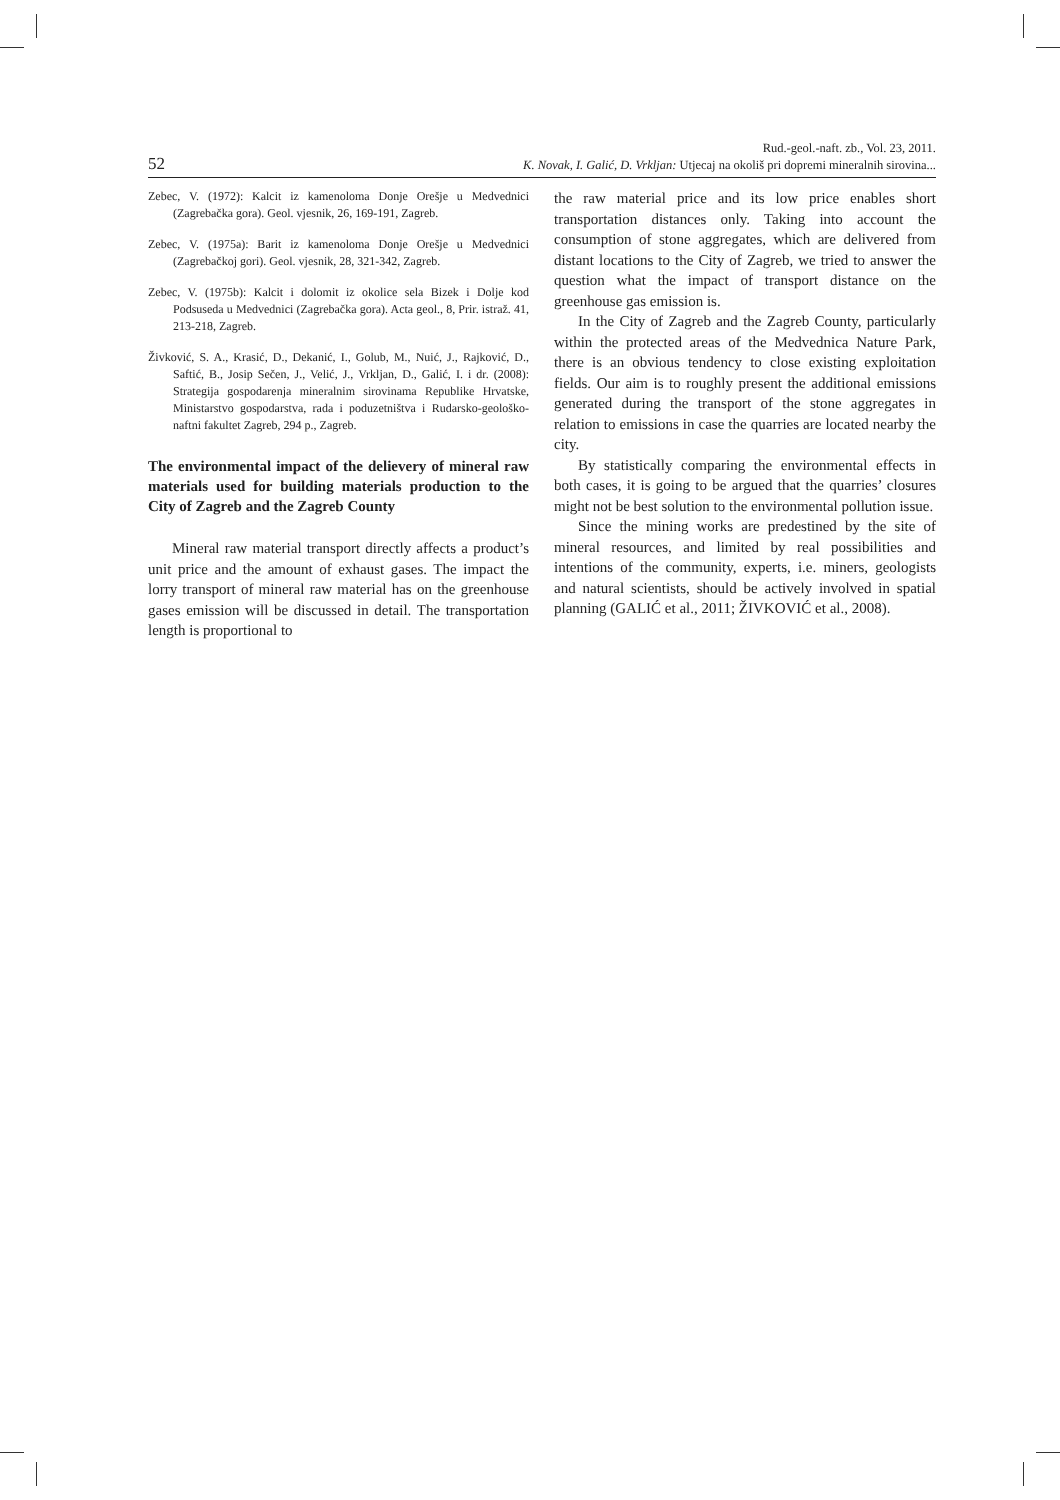52
Rud.-geol.-naft. zb., Vol. 23, 2011.
K. Novak, I. Galić, D. Vrkljan: Utjecaj na okoliš pri dopremi mineralnih sirovina...
Zebec, V. (1972): Kalcit iz kamenoloma Donje Orešje u Medvednici (Zagrebačka gora). Geol. vjesnik, 26, 169-191, Zagreb.
Zebec, V. (1975a): Barit iz kamenoloma Donje Orešje u Medvednici (Zagrebačkoj gori). Geol. vjesnik, 28, 321-342, Zagreb.
Zebec, V. (1975b): Kalcit i dolomit iz okolice sela Bizek i Dolje kod Podsuseda u Medvednici (Zagrebačka gora). Acta geol., 8, Prir. istraž. 41, 213-218, Zagreb.
Živković, S. A., Krasić, D., Dekanić, I., Golub, M., Nuić, J., Rajković, D., Saftić, B., Josip Sečen, J., Velić, J., Vrkljan, D., Galić, I. i dr. (2008): Strategija gospodarenja mineralnim sirovinama Republike Hrvatske, Ministarstvo gospodarstva, rada i poduzetništva i Rudarsko-geološko-naftni fakultet Zagreb, 294 p., Zagreb.
The environmental impact of the delievery of mineral raw materials used for building materials production to the City of Zagreb and the Zagreb County
Mineral raw material transport directly affects a product’s unit price and the amount of exhaust gases. The impact the lorry transport of mineral raw material has on the greenhouse gases emission will be discussed in detail. The transportation length is proportional to
the raw material price and its low price enables short transportation distances only. Taking into account the consumption of stone aggregates, which are delivered from distant locations to the City of Zagreb, we tried to answer the question what the impact of transport distance on the greenhouse gas emission is.
In the City of Zagreb and the Zagreb County, particularly within the protected areas of the Medvednica Nature Park, there is an obvious tendency to close existing exploitation fields. Our aim is to roughly present the additional emissions generated during the transport of the stone aggregates in relation to emissions in case the quarries are located nearby the city.
By statistically comparing the environmental effects in both cases, it is going to be argued that the quarries’ closures might not be best solution to the environmental pollution issue.
Since the mining works are predestined by the site of mineral resources, and limited by real possibilities and intentions of the community, experts, i.e. miners, geologists and natural scientists, should be actively involved in spatial planning (GALIĆ et al., 2011; ŽIVKOVIĆ et al., 2008).